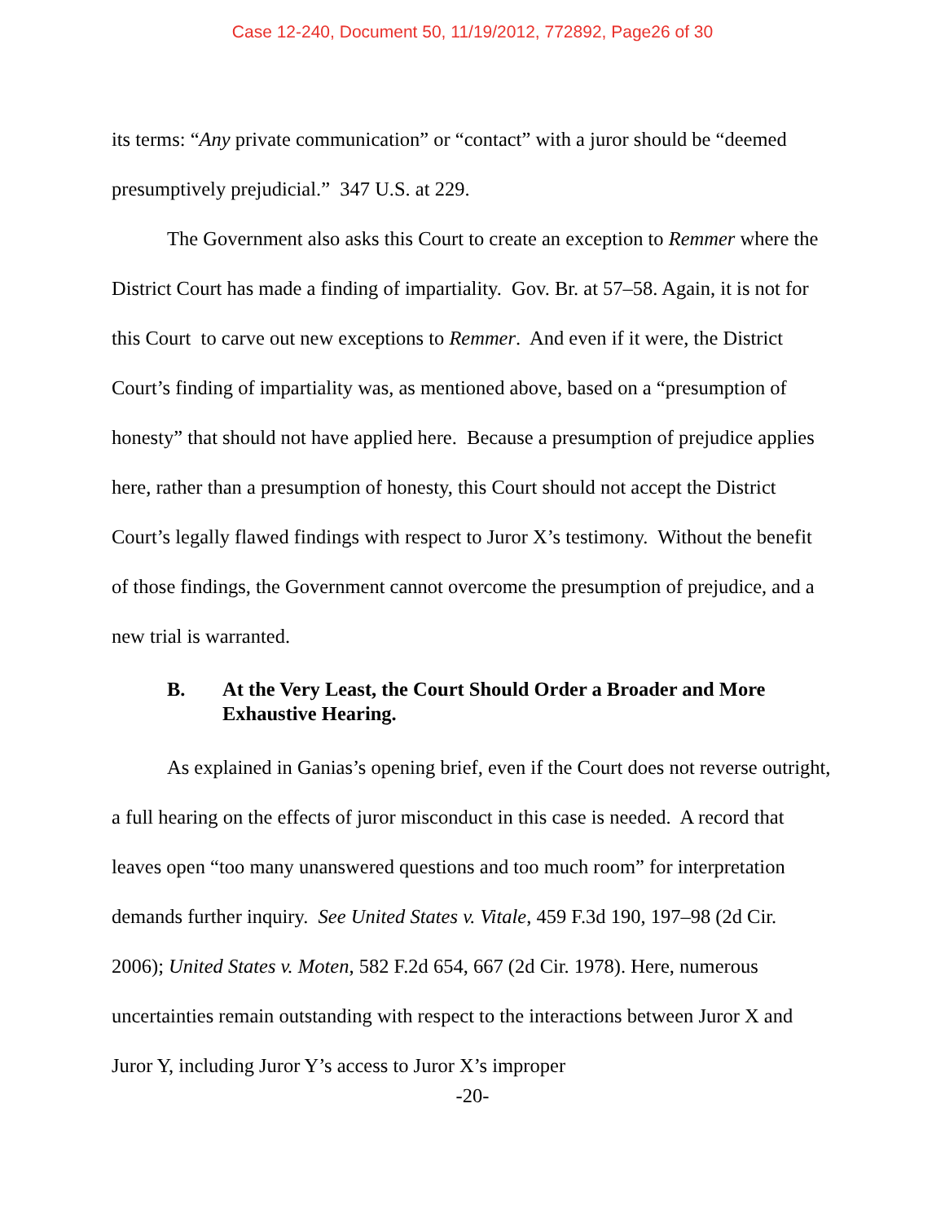Case 12-240, Document 50, 11/19/2012, 772892, Page26 of 30
its terms: “Any private communication” or “contact” with a juror should be “deemed presumptively prejudicial.” 347 U.S. at 229.
The Government also asks this Court to create an exception to Remmer where the District Court has made a finding of impartiality. Gov. Br. at 57–58. Again, it is not for this Court to carve out new exceptions to Remmer. And even if it were, the District Court’s finding of impartiality was, as mentioned above, based on a “presumption of honesty” that should not have applied here. Because a presumption of prejudice applies here, rather than a presumption of honesty, this Court should not accept the District Court’s legally flawed findings with respect to Juror X’s testimony. Without the benefit of those findings, the Government cannot overcome the presumption of prejudice, and a new trial is warranted.
B. At the Very Least, the Court Should Order a Broader and More Exhaustive Hearing.
As explained in Ganias’s opening brief, even if the Court does not reverse outright, a full hearing on the effects of juror misconduct in this case is needed. A record that leaves open “too many unanswered questions and too much room” for interpretation demands further inquiry. See United States v. Vitale, 459 F.3d 190, 197–98 (2d Cir. 2006); United States v. Moten, 582 F.2d 654, 667 (2d Cir. 1978). Here, numerous uncertainties remain outstanding with respect to the interactions between Juror X and Juror Y, including Juror Y’s access to Juror X’s improper
-20-